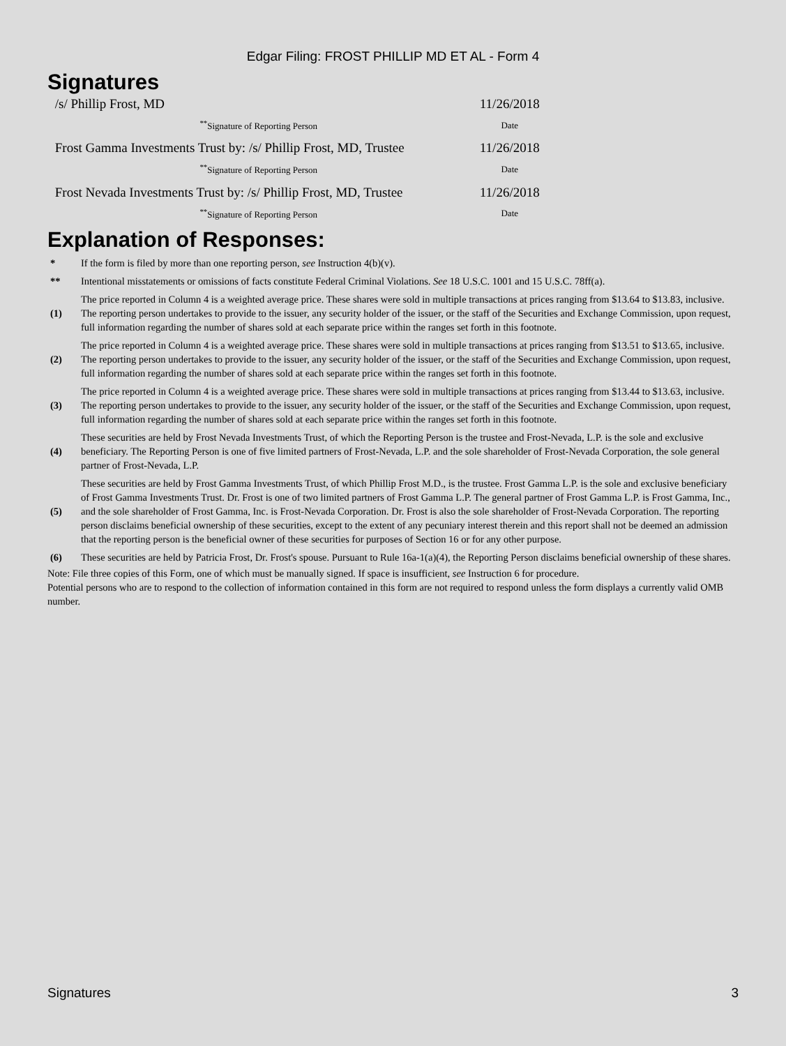Edgar Filing: FROST PHILLIP MD ET AL - Form 4
Signatures
| /s/ Phillip Frost, MD | 11/26/2018 |
| <sup>**</sup> Signature of Reporting Person | Date |
| Frost Gamma Investments Trust by: /s/ Phillip Frost, MD, Trustee | 11/26/2018 |
| <sup>**</sup> Signature of Reporting Person | Date |
| Frost Nevada Investments Trust by: /s/ Phillip Frost, MD, Trustee | 11/26/2018 |
| <sup>**</sup> Signature of Reporting Person | Date |
Explanation of Responses:
| * | If the form is filed by more than one reporting person, see Instruction 4(b)(v). |
| ** | Intentional misstatements or omissions of facts constitute Federal Criminal Violations. See 18 U.S.C. 1001 and 15 U.S.C. 78ff(a). |
| (1) | The price reported in Column 4 is a weighted average price. These shares were sold in multiple transactions at prices ranging from $13.64 to $13.83, inclusive. The reporting person undertakes to provide to the issuer, any security holder of the issuer, or the staff of the Securities and Exchange Commission, upon request, full information regarding the number of shares sold at each separate price within the ranges set forth in this footnote. |
| (2) | The price reported in Column 4 is a weighted average price. These shares were sold in multiple transactions at prices ranging from $13.51 to $13.65, inclusive. The reporting person undertakes to provide to the issuer, any security holder of the issuer, or the staff of the Securities and Exchange Commission, upon request, full information regarding the number of shares sold at each separate price within the ranges set forth in this footnote. |
| (3) | The price reported in Column 4 is a weighted average price. These shares were sold in multiple transactions at prices ranging from $13.44 to $13.63, inclusive. The reporting person undertakes to provide to the issuer, any security holder of the issuer, or the staff of the Securities and Exchange Commission, upon request, full information regarding the number of shares sold at each separate price within the ranges set forth in this footnote. |
| (4) | These securities are held by Frost Nevada Investments Trust, of which the Reporting Person is the trustee and Frost-Nevada, L.P. is the sole and exclusive beneficiary. The Reporting Person is one of five limited partners of Frost-Nevada, L.P. and the sole shareholder of Frost-Nevada Corporation, the sole general partner of Frost-Nevada, L.P. |
| (5) | These securities are held by Frost Gamma Investments Trust, of which Phillip Frost M.D., is the trustee. Frost Gamma L.P. is the sole and exclusive beneficiary of Frost Gamma Investments Trust. Dr. Frost is one of two limited partners of Frost Gamma L.P. The general partner of Frost Gamma L.P. is Frost Gamma, Inc., and the sole shareholder of Frost Gamma, Inc. is Frost-Nevada Corporation. Dr. Frost is also the sole shareholder of Frost-Nevada Corporation. The reporting person disclaims beneficial ownership of these securities, except to the extent of any pecuniary interest therein and this report shall not be deemed an admission that the reporting person is the beneficial owner of these securities for purposes of Section 16 or for any other purpose. |
| (6) | These securities are held by Patricia Frost, Dr. Frost's spouse. Pursuant to Rule 16a-1(a)(4), the Reporting Person disclaims beneficial ownership of these shares. |
Note: File three copies of this Form, one of which must be manually signed. If space is insufficient, see Instruction 6 for procedure.
Potential persons who are to respond to the collection of information contained in this form are not required to respond unless the form displays a currently valid OMB number.
Signatures 3